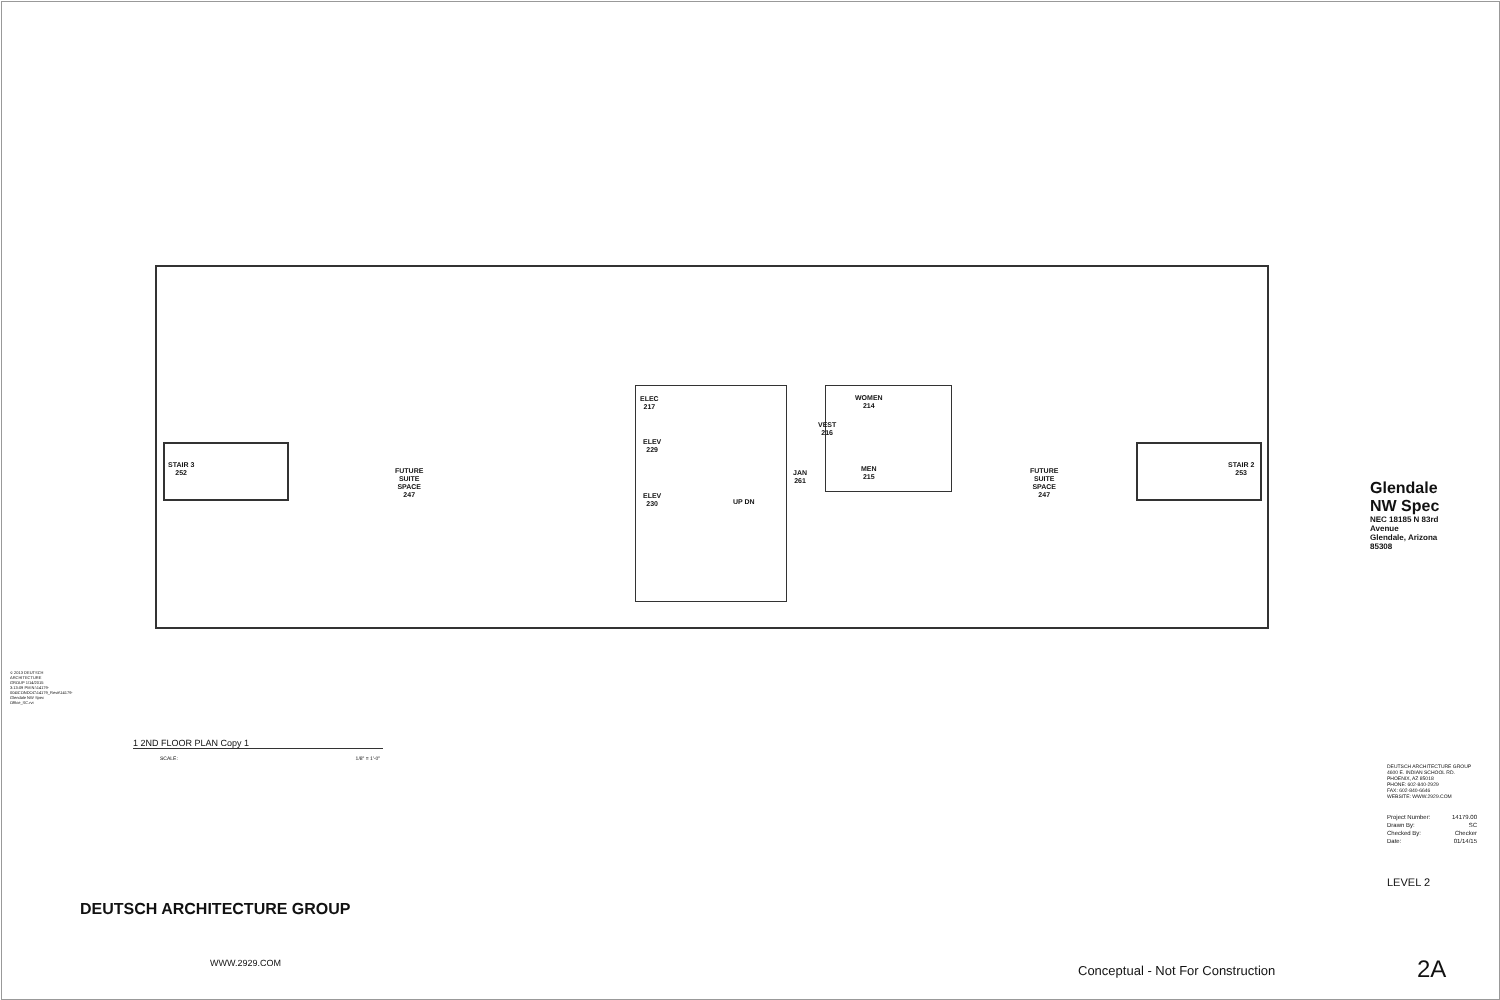ELEC
217
ELEV
229
ELEV
230
WOMEN
214
VEST
216
JAN
261
MEN
215
STAIR 3
252
STAIR 2
253
FUTURE
SUITE
SPACE
247
FUTURE
SUITE
SPACE
247
UP DN
Glendale NW Spec
NEC 18185 N 83rd Avenue
Glendale, Arizona 85308
1 2ND FLOOR PLAN Copy 1
SCALE: 1/8" = 1'-0"
DEUTSCH ARCHITECTURE GROUP
4600 E. INDIAN SCHOOL RD.
PHOENIX, AZ 85018
PHONE: 602-840-2929
FAX: 602-840-6646
WEBSITE: WWW.2929.COM
Project Number: 14179.00
Drawn By: SC
Checked By: Checker
Date: 01/14/15
LEVEL 2
Conceptual - Not For Construction
2A
DEUTSCH ARCHITECTURE GROUP
WWW.2929.COM
© 2013 DEUTSCH ARCHITECTURE GROUP 1/14/2015 3:13:09 PM N:\14179-004\CONDOC\14179_Revit\14179-Glendale NW Spec Office_SC.rvt